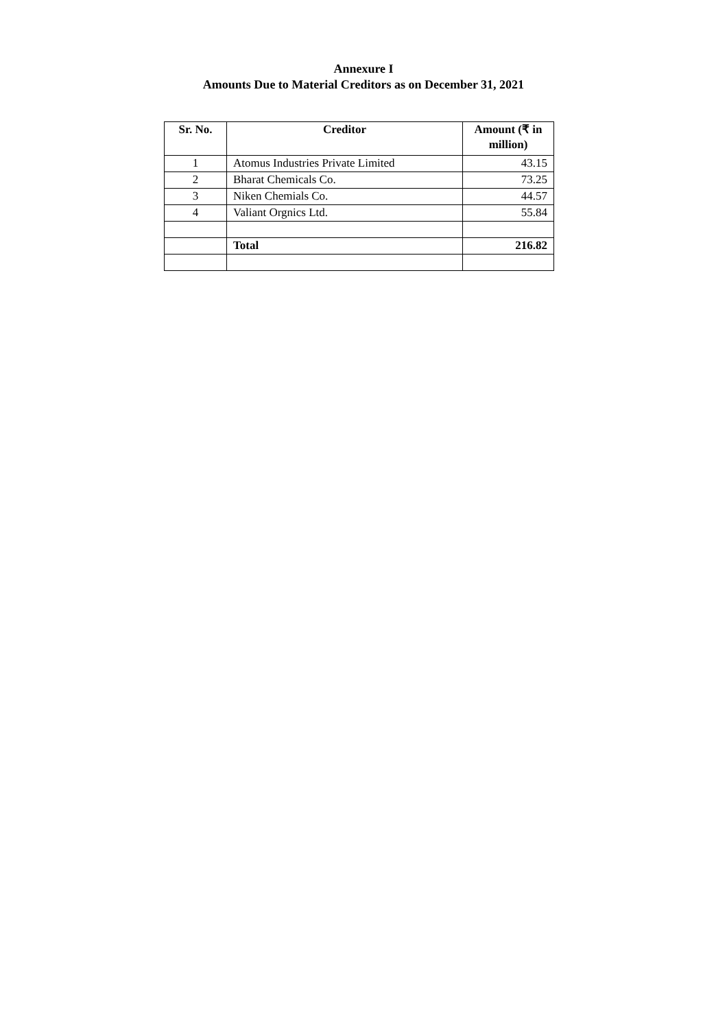Annexure I
Amounts Due to Material Creditors as on December 31, 2021
| Sr. No. | Creditor | Amount (₹ in million) |
| --- | --- | --- |
| 1 | Atomus Industries Private Limited | 43.15 |
| 2 | Bharat Chemicals Co. | 73.25 |
| 3 | Niken Chemials Co. | 44.57 |
| 4 | Valiant Orgnics Ltd. | 55.84 |
| | Total | 216.82 |